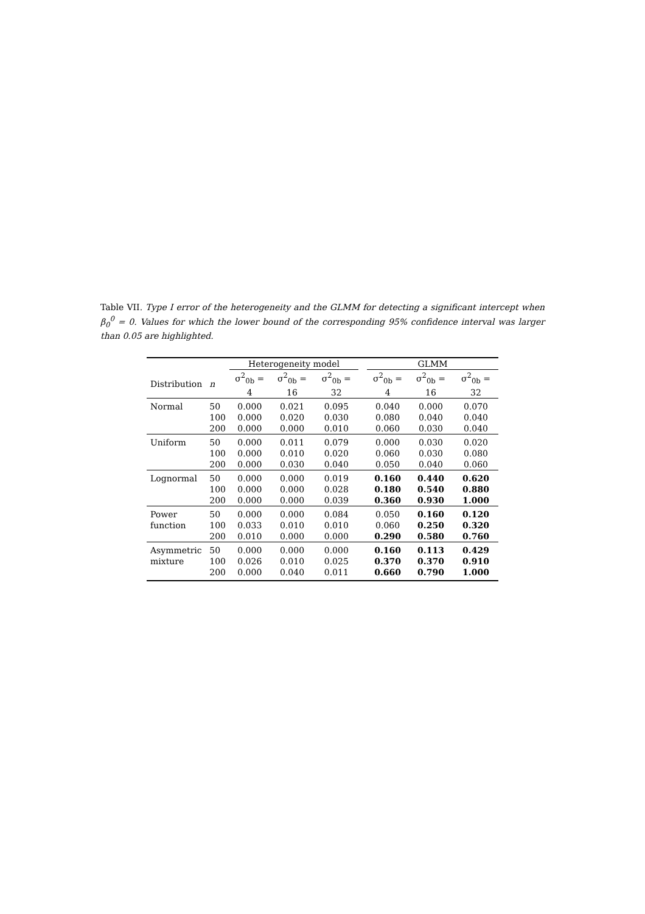Table VII. Type I error of the heterogeneity and the GLMM for detecting a significant intercept when β<sub>0</sub><sup>0</sup> = 0. Values for which the lower bound of the corresponding 95% confidence interval was larger than 0.05 are highlighted.
| | | Heterogeneity model | | | | GLMM | | |
| --- | --- | --- | --- | --- | --- | --- | --- | --- |
| Distribution | n | σ<sup>2</sup><sub>0b</sub> = 4 | σ<sup>2</sup><sub>0b</sub> = 16 | σ<sup>2</sup><sub>0b</sub> = 32 | | σ<sup>2</sup><sub>0b</sub> = 4 | σ<sup>2</sup><sub>0b</sub> = 16 | σ<sup>2</sup><sub>0b</sub> = 32 |
| Normal | 50 | 0.000 | 0.021 | 0.095 | | 0.040 | 0.000 | 0.070 |
| | 100 | 0.000 | 0.020 | 0.030 | | 0.080 | 0.040 | 0.040 |
| | 200 | 0.000 | 0.000 | 0.010 | | 0.060 | 0.030 | 0.040 |
| Uniform | 50 | 0.000 | 0.011 | 0.079 | | 0.000 | 0.030 | 0.020 |
| | 100 | 0.000 | 0.010 | 0.020 | | 0.060 | 0.030 | 0.080 |
| | 200 | 0.000 | 0.030 | 0.040 | | 0.050 | 0.040 | 0.060 |
| Lognormal | 50 | 0.000 | 0.000 | 0.019 | | 0.160 | 0.440 | 0.620 |
| | 100 | 0.000 | 0.000 | 0.028 | | 0.180 | 0.540 | 0.880 |
| | 200 | 0.000 | 0.000 | 0.039 | | 0.360 | 0.930 | 1.000 |
| Power | 50 | 0.000 | 0.000 | 0.084 | | 0.050 | 0.160 | 0.120 |
| function | 100 | 0.033 | 0.010 | 0.010 | | 0.060 | 0.250 | 0.320 |
| | 200 | 0.010 | 0.000 | 0.000 | | 0.290 | 0.580 | 0.760 |
| Asymmetric | 50 | 0.000 | 0.000 | 0.000 | | 0.160 | 0.113 | 0.429 |
| mixture | 100 | 0.026 | 0.010 | 0.025 | | 0.370 | 0.370 | 0.910 |
| | 200 | 0.000 | 0.040 | 0.011 | | 0.660 | 0.790 | 1.000 |